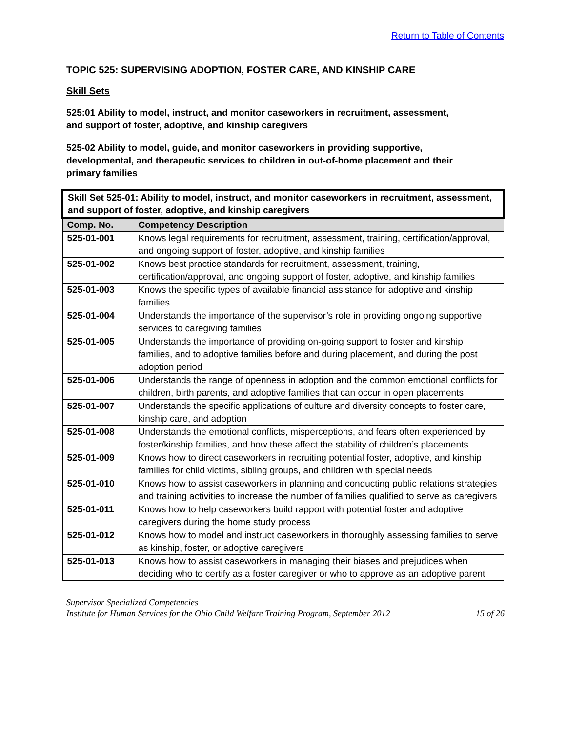Return to Table of Contents
TOPIC 525: SUPERVISING ADOPTION, FOSTER CARE, AND KINSHIP CARE
Skill Sets
525:01 Ability to model, instruct, and monitor caseworkers in recruitment, assessment, and support of foster, adoptive, and kinship caregivers
525-02 Ability to model, guide, and monitor caseworkers in providing supportive, developmental, and therapeutic services to children in out-of-home placement and their primary families
| Skill Set 525-01: Ability to model, instruct, and monitor caseworkers in recruitment, assessment, and support of foster, adoptive, and kinship caregivers | |
| Comp. No. | Competency Description |
| 525-01-001 | Knows legal requirements for recruitment, assessment, training, certification/approval, and ongoing support of foster, adoptive, and kinship families |
| 525-01-002 | Knows best practice standards for recruitment, assessment, training, certification/approval, and ongoing support of foster, adoptive, and kinship families |
| 525-01-003 | Knows the specific types of available financial assistance for adoptive and kinship families |
| 525-01-004 | Understands the importance of the supervisor’s role in providing ongoing supportive services to caregiving families |
| 525-01-005 | Understands the importance of providing on-going support to foster and kinship families, and to adoptive families before and during placement, and during the post adoption period |
| 525-01-006 | Understands the range of openness in adoption and the common emotional conflicts for children, birth parents, and adoptive families that can occur in open placements |
| 525-01-007 | Understands the specific applications of culture and diversity concepts to foster care, kinship care, and adoption |
| 525-01-008 | Understands the emotional conflicts, misperceptions, and fears often experienced by foster/kinship families, and how these affect the stability of children’s placements |
| 525-01-009 | Knows how to direct caseworkers in recruiting potential foster, adoptive, and kinship families for child victims, sibling groups, and children with special needs |
| 525-01-010 | Knows how to assist caseworkers in planning and conducting public relations strategies and training activities to increase the number of families qualified to serve as caregivers |
| 525-01-011 | Knows how to help caseworkers build rapport with potential foster and adoptive caregivers during the home study process |
| 525-01-012 | Knows how to model and instruct caseworkers in thoroughly assessing families to serve as kinship, foster, or adoptive caregivers |
| 525-01-013 | Knows how to assist caseworkers in managing their biases and prejudices when deciding who to certify as a foster caregiver or who to approve as an adoptive parent |
Supervisor Specialized Competencies
Institute for Human Services for the Ohio Child Welfare Training Program, September 2012 15 of 26